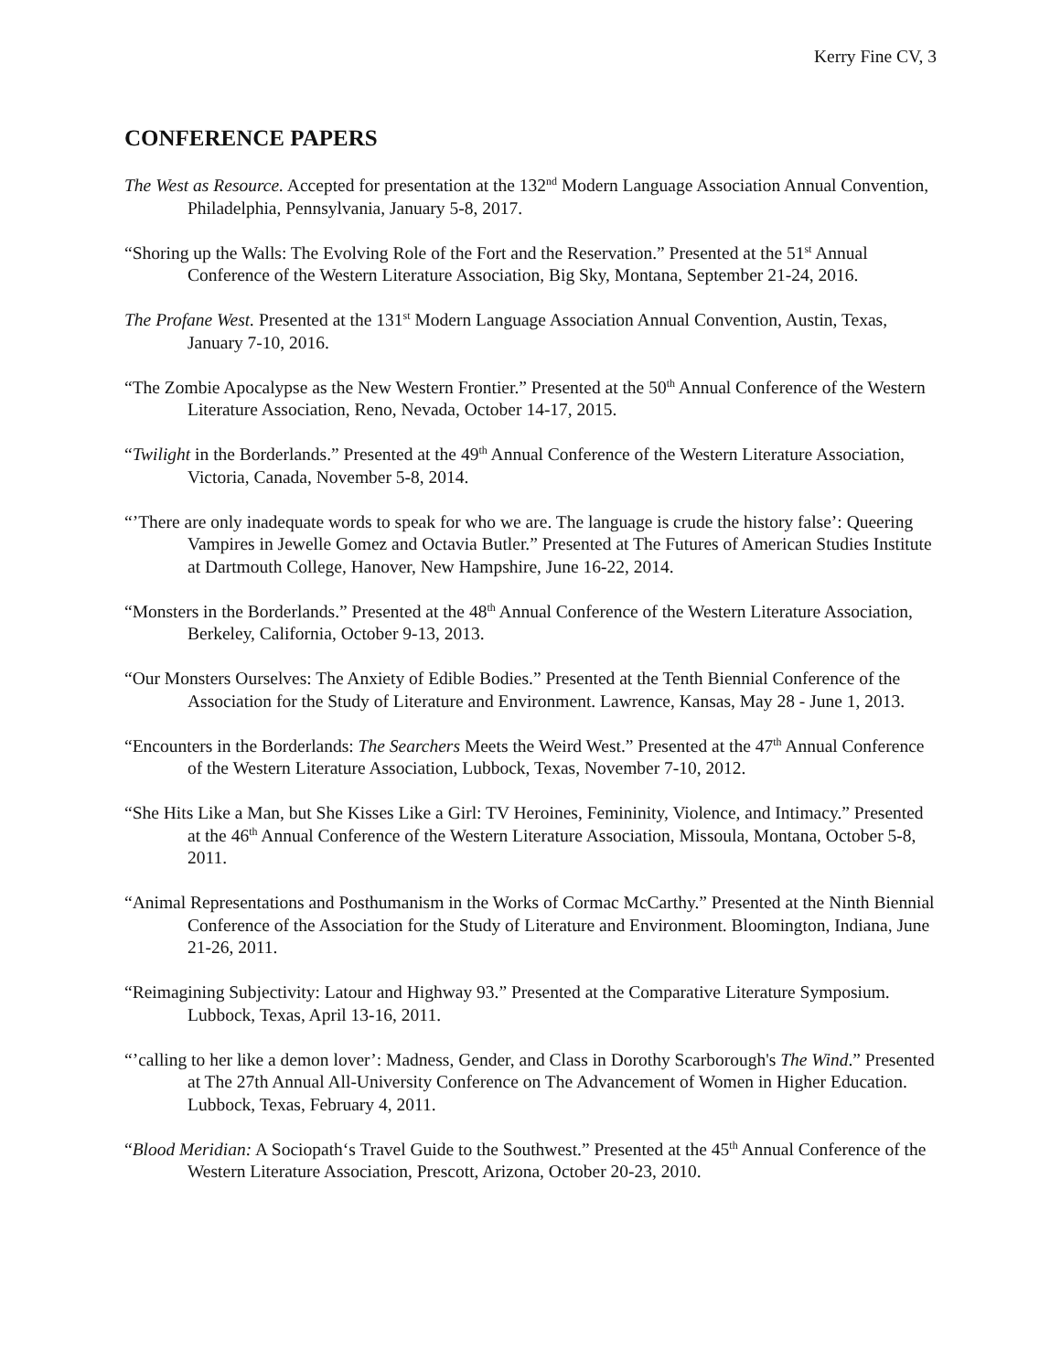Kerry Fine CV, 3
CONFERENCE PAPERS
The West as Resource. Accepted for presentation at the 132<sup>nd</sup> Modern Language Association Annual Convention, Philadelphia, Pennsylvania, January 5-8, 2017.
“Shoring up the Walls: The Evolving Role of the Fort and the Reservation.” Presented at the 51<sup>st</sup> Annual Conference of the Western Literature Association, Big Sky, Montana, September 21-24, 2016.
The Profane West. Presented at the 131<sup>st</sup> Modern Language Association Annual Convention, Austin, Texas, January 7-10, 2016.
“The Zombie Apocalypse as the New Western Frontier.” Presented at the 50<sup>th</sup> Annual Conference of the Western Literature Association, Reno, Nevada, October 14-17, 2015.
“Twilight in the Borderlands.” Presented at the 49<sup>th</sup> Annual Conference of the Western Literature Association, Victoria, Canada, November 5-8, 2014.
“’There are only inadequate words to speak for who we are. The language is crude the history false’: Queering Vampires in Jewelle Gomez and Octavia Butler.” Presented at The Futures of American Studies Institute at Dartmouth College, Hanover, New Hampshire, June 16-22, 2014.
“Monsters in the Borderlands.” Presented at the 48<sup>th</sup> Annual Conference of the Western Literature Association, Berkeley, California, October 9-13, 2013.
“Our Monsters Ourselves: The Anxiety of Edible Bodies.” Presented at the Tenth Biennial Conference of the Association for the Study of Literature and Environment. Lawrence, Kansas, May 28 - June 1, 2013.
“Encounters in the Borderlands: The Searchers Meets the Weird West.” Presented at the 47<sup>th</sup> Annual Conference of the Western Literature Association, Lubbock, Texas, November 7-10, 2012.
“She Hits Like a Man, but She Kisses Like a Girl: TV Heroines, Femininity, Violence, and Intimacy.” Presented at the 46<sup>th</sup> Annual Conference of the Western Literature Association, Missoula, Montana, October 5-8, 2011.
“Animal Representations and Posthumanism in the Works of Cormac McCarthy.” Presented at the Ninth Biennial Conference of the Association for the Study of Literature and Environment. Bloomington, Indiana, June 21-26, 2011.
“Reimagining Subjectivity: Latour and Highway 93.” Presented at the Comparative Literature Symposium. Lubbock, Texas, April 13-16, 2011.
“’calling to her like a demon lover’: Madness, Gender, and Class in Dorothy Scarborough's The Wind.” Presented at The 27th Annual All-University Conference on The Advancement of Women in Higher Education. Lubbock, Texas, February 4, 2011.
“Blood Meridian: A Sociopath‘s Travel Guide to the Southwest.” Presented at the 45<sup>th</sup> Annual Conference of the Western Literature Association, Prescott, Arizona, October 20-23, 2010.